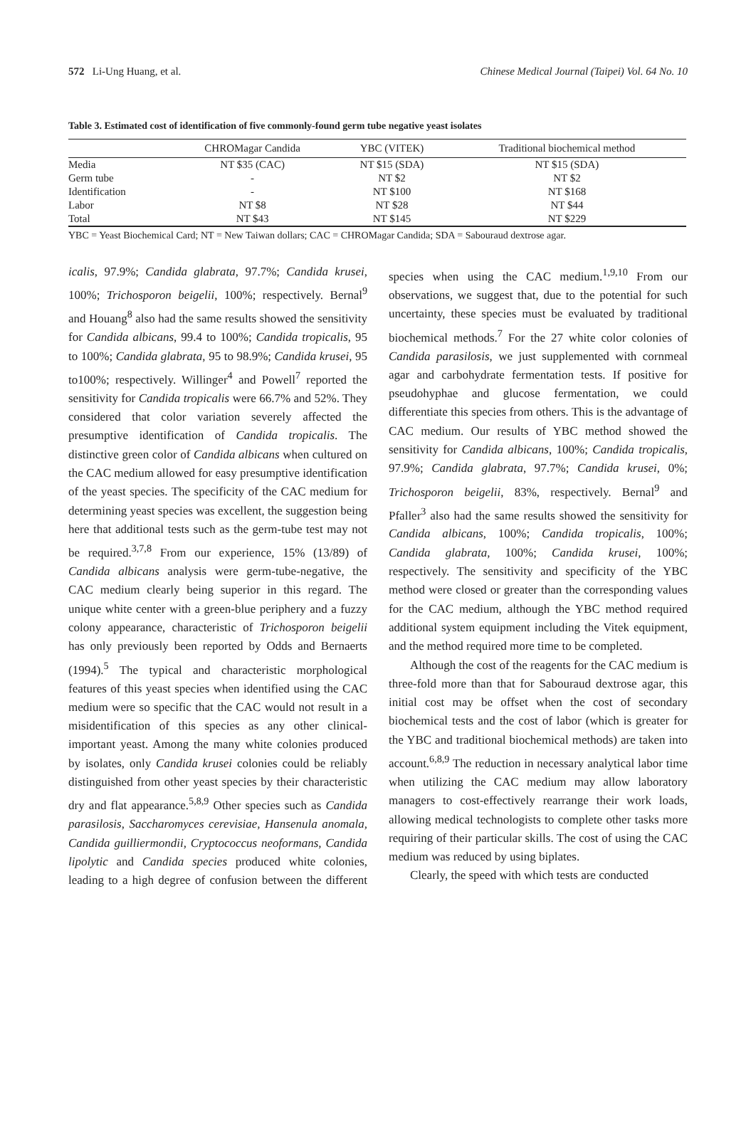572 Li-Ung Huang, et al. Chinese Medical Journal (Taipei) Vol. 64 No. 10
Table 3. Estimated cost of identification of five commonly-found germ tube negative yeast isolates
| | CHROMagar Candida | YBC (VITEK) | Traditional biochemical method |
| --- | --- | --- | --- |
| Media | NT $35 (CAC) | NT $15 (SDA) | NT $15 (SDA) |
| Germ tube | - | NT $2 | NT $2 |
| Identification | - | NT $100 | NT $168 |
| Labor | NT $8 | NT $28 | NT $44 |
| Total | NT $43 | NT $145 | NT $229 |
YBC = Yeast Biochemical Card; NT = New Taiwan dollars; CAC = CHROMagar Candida; SDA = Sabouraud dextrose agar.
icalis, 97.9%; Candida glabrata, 97.7%; Candida krusei, 100%; Trichosporon beigelii, 100%; respectively. Bernal<sup>9</sup> and Houang<sup>8</sup> also had the same results showed the sensitivity for Candida albicans, 99.4 to 100%; Candida tropicalis, 95 to 100%; Candida glabrata, 95 to 98.9%; Candida krusei, 95 to100%; respectively. Willinger<sup>4</sup> and Powell<sup>7</sup> reported the sensitivity for Candida tropicalis were 66.7% and 52%. They considered that color variation severely affected the presumptive identification of Candida tropicalis. The distinctive green color of Candida albicans when cultured on the CAC medium allowed for easy presumptive identification of the yeast species. The specificity of the CAC medium for determining yeast species was excellent, the suggestion being here that additional tests such as the germ-tube test may not be required.<sup>3,7,8</sup> From our experience, 15% (13/89) of Candida albicans analysis were germ-tube-negative, the CAC medium clearly being superior in this regard. The unique white center with a green-blue periphery and a fuzzy colony appearance, characteristic of Trichosporon beigelii has only previously been reported by Odds and Bernaerts (1994).<sup>5</sup> The typical and characteristic morphological features of this yeast species when identified using the CAC medium were so specific that the CAC would not result in a misidentification of this species as any other clinical-important yeast. Among the many white colonies produced by isolates, only Candida krusei colonies could be reliably distinguished from other yeast species by their characteristic dry and flat appearance.<sup>5,8,9</sup> Other species such as Candida parasilosis, Saccharomyces cerevisiae, Hansenula anomala, Candida guilliermondii, Cryptococcus neoformans, Candida lipolytic and Candida species produced white colonies, leading to a high degree of confusion between the different species when using the CAC medium.<sup>1,9,10</sup> From our observations, we suggest that, due to the potential for such uncertainty, these species must be evaluated by traditional biochemical methods.<sup>7</sup> For the 27 white color colonies of Candida parasilosis, we just supplemented with cornmeal agar and carbohydrate fermentation tests. If positive for pseudohyphae and glucose fermentation, we could differentiate this species from others. This is the advantage of CAC medium. Our results of YBC method showed the sensitivity for Candida albicans, 100%; Candida tropicalis, 97.9%; Candida glabrata, 97.7%; Candida krusei, 0%; Trichosporon beigelii, 83%, respectively. Bernal<sup>9</sup> and Pfaller<sup>3</sup> also had the same results showed the sensitivity for Candida albicans, 100%; Candida tropicalis, 100%; Candida glabrata, 100%; Candida krusei, 100%; respectively. The sensitivity and specificity of the YBC method were closed or greater than the corresponding values for the CAC medium, although the YBC method required additional system equipment including the Vitek equipment, and the method required more time to be completed.
Although the cost of the reagents for the CAC medium is three-fold more than that for Sabouraud dextrose agar, this initial cost may be offset when the cost of secondary biochemical tests and the cost of labor (which is greater for the YBC and traditional biochemical methods) are taken into account.<sup>6,8,9</sup> The reduction in necessary analytical labor time when utilizing the CAC medium may allow laboratory managers to cost-effectively rearrange their work loads, allowing medical technologists to complete other tasks more requiring of their particular skills. The cost of using the CAC medium was reduced by using biplates.
Clearly, the speed with which tests are conducted